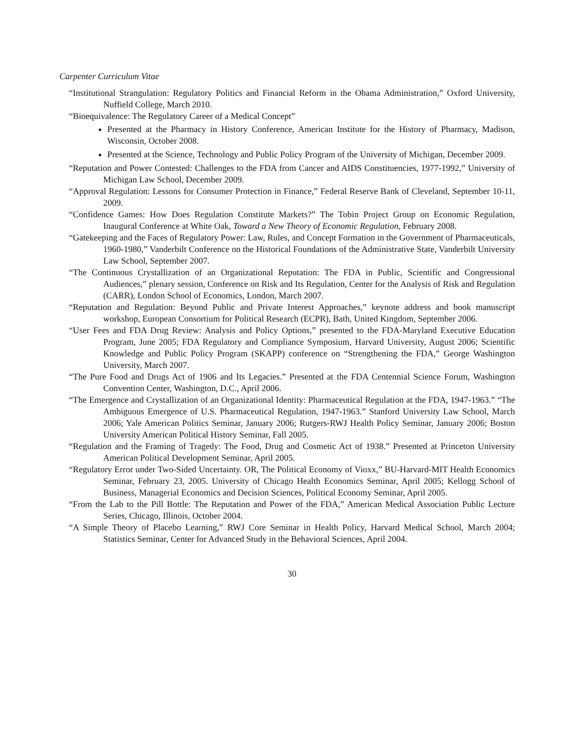Carpenter Curriculum Vitae
“Institutional Strangulation: Regulatory Politics and Financial Reform in the Obama Administration,” Oxford University, Nuffield College, March 2010.
“Bioequivalence: The Regulatory Career of a Medical Concept”
Presented at the Pharmacy in History Conference, American Institute for the History of Pharmacy, Madison, Wisconsin, October 2008.
Presented at the Science, Technology and Public Policy Program of the University of Michigan, December 2009.
“Reputation and Power Contested: Challenges to the FDA from Cancer and AIDS Constituencies, 1977-1992,” University of Michigan Law School, December 2009.
“Approval Regulation: Lessons for Consumer Protection in Finance,” Federal Reserve Bank of Cleveland, September 10-11, 2009.
“Confidence Games: How Does Regulation Constitute Markets?” The Tobin Project Group on Economic Regulation, Inaugural Conference at White Oak, Toward a New Theory of Economic Regulation, February 2008.
“Gatekeeping and the Faces of Regulatory Power: Law, Rules, and Concept Formation in the Government of Pharmaceuticals, 1960-1980,” Vanderbilt Conference on the Historical Foundations of the Administrative State, Vanderbilt University Law School, September 2007.
“The Continuous Crystallization of an Organizational Reputation: The FDA in Public, Scientific and Congressional Audiences,” plenary session, Conference on Risk and Its Regulation, Center for the Analysis of Risk and Regulation (CARR), London School of Economics, London, March 2007.
“Reputation and Regulation: Beyond Public and Private Interest Approaches,” keynote address and book manuscript workshop, European Consortium for Political Research (ECPR), Bath, United Kingdom, September 2006.
“User Fees and FDA Drug Review: Analysis and Policy Options,” presented to the FDA-Maryland Executive Education Program, June 2005; FDA Regulatory and Compliance Symposium, Harvard University, August 2006; Scientific Knowledge and Public Policy Program (SKAPP) conference on “Strengthening the FDA,” George Washington University, March 2007.
“The Pure Food and Drugs Act of 1906 and Its Legacies.” Presented at the FDA Centennial Science Forum, Washington Convention Center, Washington, D.C., April 2006.
“The Emergence and Crystallization of an Organizational Identity: Pharmaceutical Regulation at the FDA, 1947-1963.” “The Ambiguous Emergence of U.S. Pharmaceutical Regulation, 1947-1963.” Stanford University Law School, March 2006; Yale American Politics Seminar, January 2006; Rutgers-RWJ Health Policy Seminar, January 2006; Boston University American Political History Seminar, Fall 2005.
“Regulation and the Framing of Tragedy: The Food, Drug and Cosmetic Act of 1938.” Presented at Princeton University American Political Development Seminar, April 2005.
“Regulatory Error under Two-Sided Uncertainty. OR, The Political Economy of Vioxx,” BU-Harvard-MIT Health Economics Seminar, February 23, 2005. University of Chicago Health Economics Seminar, April 2005; Kellogg School of Business, Managerial Economics and Decision Sciences, Political Economy Seminar, April 2005.
“From the Lab to the Pill Bottle: The Reputation and Power of the FDA,” American Medical Association Public Lecture Series, Chicago, Illinois, October 2004.
“A Simple Theory of Placebo Learning,” RWJ Core Seminar in Health Policy, Harvard Medical School, March 2004; Statistics Seminar, Center for Advanced Study in the Behavioral Sciences, April 2004.
30